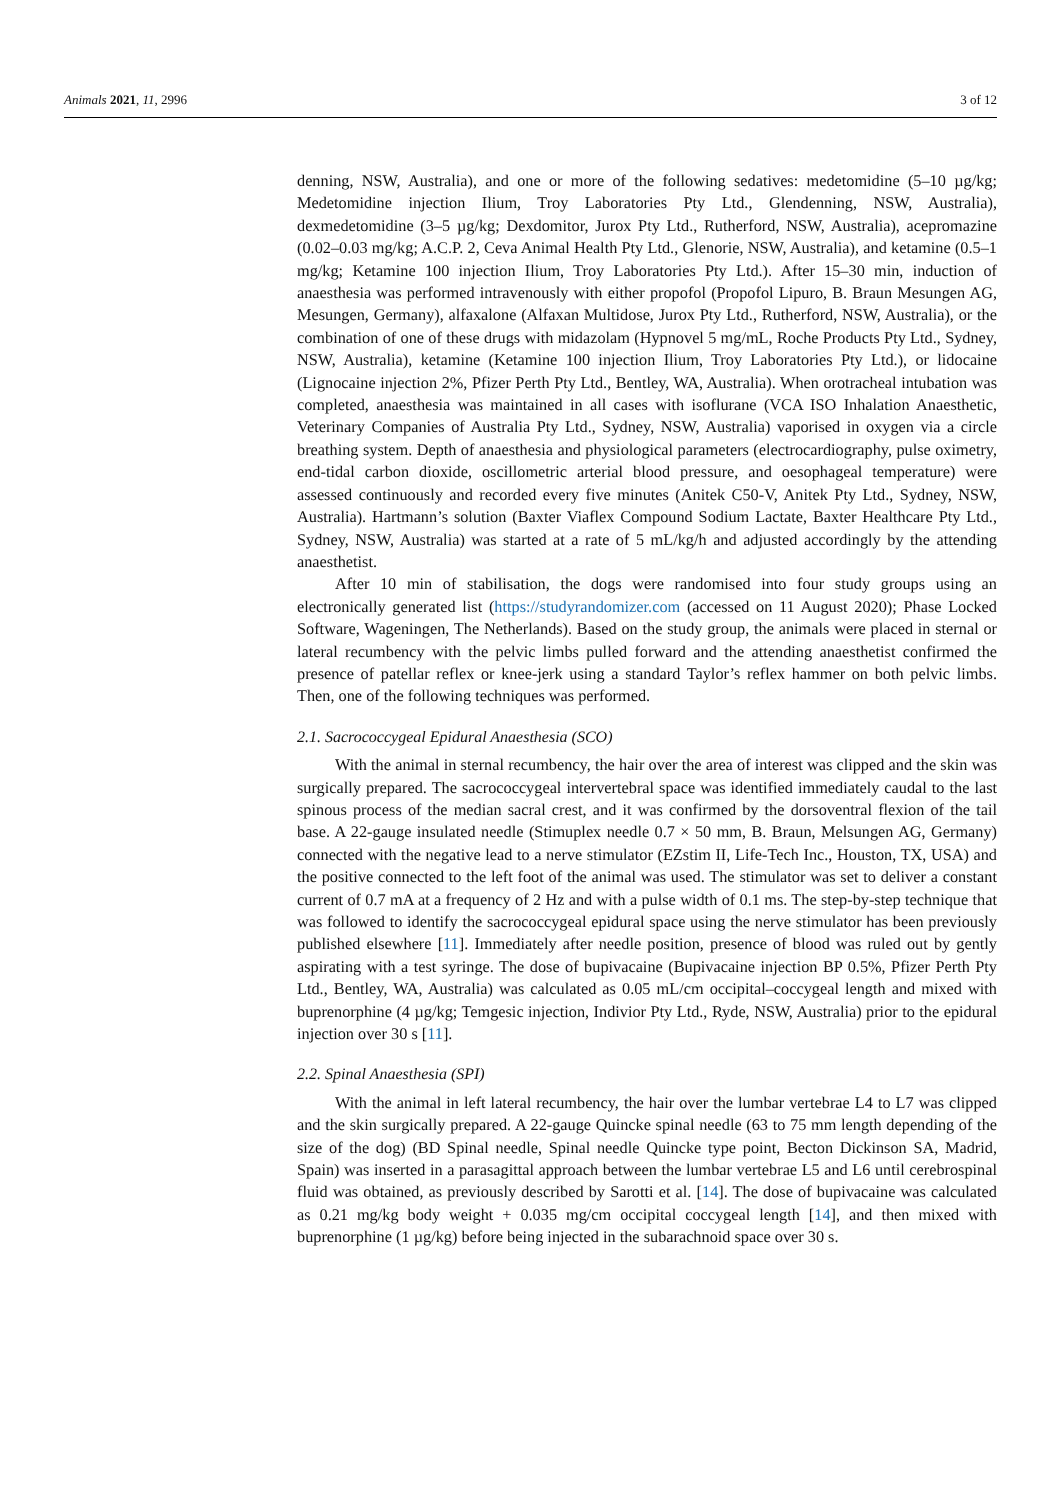Animals 2021, 11, 2996 3 of 12
denning, NSW, Australia), and one or more of the following sedatives: medetomidine (5–10 µg/kg; Medetomidine injection Ilium, Troy Laboratories Pty Ltd., Glendenning, NSW, Australia), dexmedetomidine (3–5 µg/kg; Dexdomitor, Jurox Pty Ltd., Rutherford, NSW, Australia), acepromazine (0.02–0.03 mg/kg; A.C.P. 2, Ceva Animal Health Pty Ltd., Glenorie, NSW, Australia), and ketamine (0.5–1 mg/kg; Ketamine 100 injection Ilium, Troy Laboratories Pty Ltd.). After 15–30 min, induction of anaesthesia was performed intravenously with either propofol (Propofol Lipuro, B. Braun Mesungen AG, Mesungen, Germany), alfaxalone (Alfaxan Multidose, Jurox Pty Ltd., Rutherford, NSW, Australia), or the combination of one of these drugs with midazolam (Hypnovel 5 mg/mL, Roche Products Pty Ltd., Sydney, NSW, Australia), ketamine (Ketamine 100 injection Ilium, Troy Laboratories Pty Ltd.), or lidocaine (Lignocaine injection 2%, Pfizer Perth Pty Ltd., Bentley, WA, Australia). When orotracheal intubation was completed, anaesthesia was maintained in all cases with isoflurane (VCA ISO Inhalation Anaesthetic, Veterinary Companies of Australia Pty Ltd., Sydney, NSW, Australia) vaporised in oxygen via a circle breathing system. Depth of anaesthesia and physiological parameters (electrocardiography, pulse oximetry, end-tidal carbon dioxide, oscillometric arterial blood pressure, and oesophageal temperature) were assessed continuously and recorded every five minutes (Anitek C50-V, Anitek Pty Ltd., Sydney, NSW, Australia). Hartmann’s solution (Baxter Viaflex Compound Sodium Lactate, Baxter Healthcare Pty Ltd., Sydney, NSW, Australia) was started at a rate of 5 mL/kg/h and adjusted accordingly by the attending anaesthetist.
After 10 min of stabilisation, the dogs were randomised into four study groups using an electronically generated list (https://studyrandomizer.com (accessed on 11 August 2020); Phase Locked Software, Wageningen, The Netherlands). Based on the study group, the animals were placed in sternal or lateral recumbency with the pelvic limbs pulled forward and the attending anaesthetist confirmed the presence of patellar reflex or knee-jerk using a standard Taylor’s reflex hammer on both pelvic limbs. Then, one of the following techniques was performed.
2.1. Sacrococcygeal Epidural Anaesthesia (SCO)
With the animal in sternal recumbency, the hair over the area of interest was clipped and the skin was surgically prepared. The sacrococcygeal intervertebral space was identified immediately caudal to the last spinous process of the median sacral crest, and it was confirmed by the dorsoventral flexion of the tail base. A 22-gauge insulated needle (Stimuplex needle 0.7 × 50 mm, B. Braun, Melsungen AG, Germany) connected with the negative lead to a nerve stimulator (EZstim II, Life-Tech Inc., Houston, TX, USA) and the positive connected to the left foot of the animal was used. The stimulator was set to deliver a constant current of 0.7 mA at a frequency of 2 Hz and with a pulse width of 0.1 ms. The step-by-step technique that was followed to identify the sacrococcygeal epidural space using the nerve stimulator has been previously published elsewhere [11]. Immediately after needle position, presence of blood was ruled out by gently aspirating with a test syringe. The dose of bupivacaine (Bupivacaine injection BP 0.5%, Pfizer Perth Pty Ltd., Bentley, WA, Australia) was calculated as 0.05 mL/cm occipital–coccygeal length and mixed with buprenorphine (4 µg/kg; Temgesic injection, Indivior Pty Ltd., Ryde, NSW, Australia) prior to the epidural injection over 30 s [11].
2.2. Spinal Anaesthesia (SPI)
With the animal in left lateral recumbency, the hair over the lumbar vertebrae L4 to L7 was clipped and the skin surgically prepared. A 22-gauge Quincke spinal needle (63 to 75 mm length depending of the size of the dog) (BD Spinal needle, Spinal needle Quincke type point, Becton Dickinson SA, Madrid, Spain) was inserted in a parasagittal approach between the lumbar vertebrae L5 and L6 until cerebrospinal fluid was obtained, as previously described by Sarotti et al. [14]. The dose of bupivacaine was calculated as 0.21 mg/kg body weight + 0.035 mg/cm occipital coccygeal length [14], and then mixed with buprenorphine (1 µg/kg) before being injected in the subarachnoid space over 30 s.